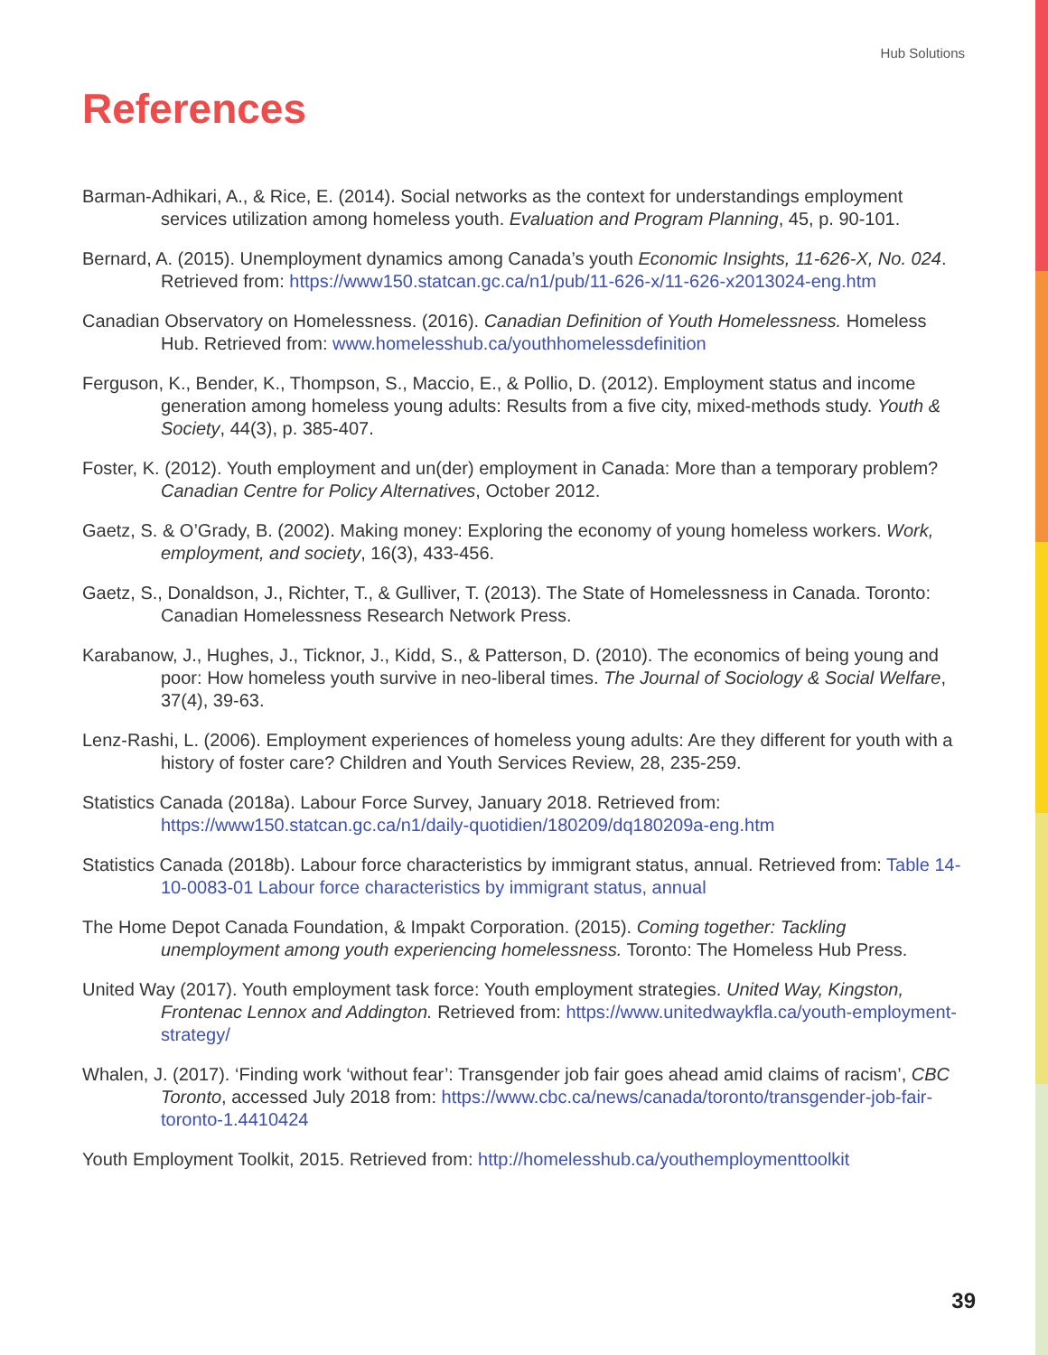Hub Solutions
References
Barman-Adhikari, A., & Rice, E. (2014). Social networks as the context for understandings employment services utilization among homeless youth. Evaluation and Program Planning, 45, p. 90-101.
Bernard, A. (2015). Unemployment dynamics among Canada’s youth Economic Insights, 11-626-X, No. 024. Retrieved from: https://www150.statcan.gc.ca/n1/pub/11-626-x/11-626-x2013024-eng.htm
Canadian Observatory on Homelessness. (2016). Canadian Definition of Youth Homelessness. Homeless Hub. Retrieved from: www.homelesshub.ca/youthhomelessdefinition
Ferguson, K., Bender, K., Thompson, S., Maccio, E., & Pollio, D. (2012). Employment status and income generation among homeless young adults: Results from a five city, mixed-methods study. Youth & Society, 44(3), p. 385-407.
Foster, K. (2012). Youth employment and un(der) employment in Canada: More than a temporary problem? Canadian Centre for Policy Alternatives, October 2012.
Gaetz, S. & O’Grady, B. (2002). Making money: Exploring the economy of young homeless workers. Work, employment, and society, 16(3), 433-456.
Gaetz, S., Donaldson, J., Richter, T., & Gulliver, T. (2013). The State of Homelessness in Canada. Toronto: Canadian Homelessness Research Network Press.
Karabanow, J., Hughes, J., Ticknor, J., Kidd, S., & Patterson, D. (2010). The economics of being young and poor: How homeless youth survive in neo-liberal times. The Journal of Sociology & Social Welfare, 37(4), 39-63.
Lenz-Rashi, L. (2006). Employment experiences of homeless young adults: Are they different for youth with a history of foster care? Children and Youth Services Review, 28, 235-259.
Statistics Canada (2018a). Labour Force Survey, January 2018. Retrieved from: https://www150.statcan.gc.ca/n1/daily-quotidien/180209/dq180209a-eng.htm
Statistics Canada (2018b). Labour force characteristics by immigrant status, annual. Retrieved from: Table 14-10-0083-01 Labour force characteristics by immigrant status, annual
The Home Depot Canada Foundation, & Impakt Corporation. (2015). Coming together: Tackling unemployment among youth experiencing homelessness. Toronto: The Homeless Hub Press.
United Way (2017). Youth employment task force: Youth employment strategies. United Way, Kingston, Frontenac Lennox and Addington. Retrieved from: https://www.unitedwaykfla.ca/youth-employment-strategy/
Whalen, J. (2017). ‘Finding work ‘without fear’: Transgender job fair goes ahead amid claims of racism’, CBC Toronto, accessed July 2018 from: https://www.cbc.ca/news/canada/toronto/transgender-job-fair-toronto-1.4410424
Youth Employment Toolkit, 2015. Retrieved from: http://homelesshub.ca/youthemploymenttoolkit
39